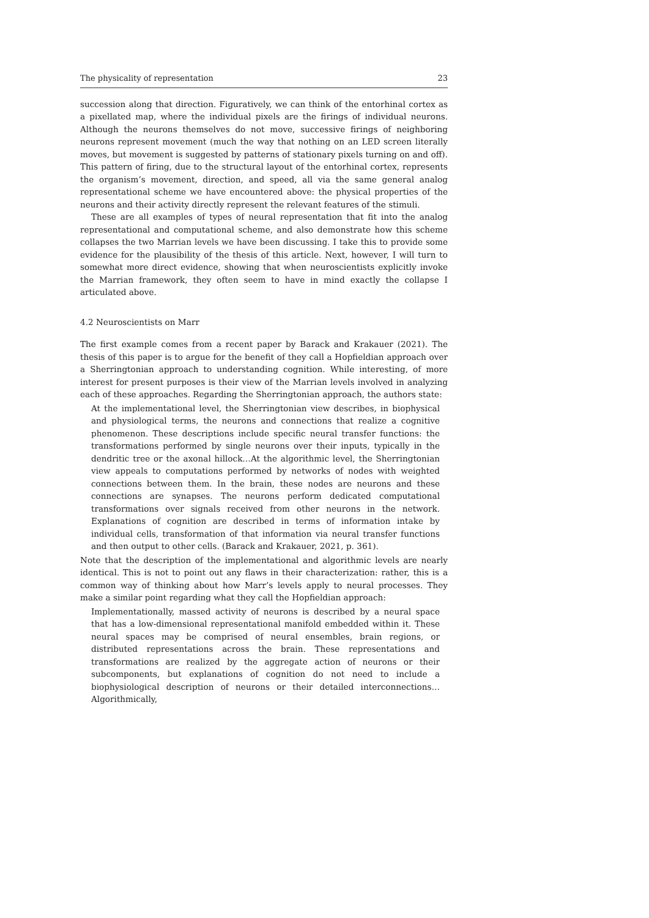The physicality of representation 23
succession along that direction. Figuratively, we can think of the entorhinal cortex as a pixellated map, where the individual pixels are the firings of individual neurons. Although the neurons themselves do not move, successive firings of neighboring neurons represent movement (much the way that nothing on an LED screen literally moves, but movement is suggested by patterns of stationary pixels turning on and off). This pattern of firing, due to the structural layout of the entorhinal cortex, represents the organism’s movement, direction, and speed, all via the same general analog representational scheme we have encountered above: the physical properties of the neurons and their activity directly represent the relevant features of the stimuli.
These are all examples of types of neural representation that fit into the analog representational and computational scheme, and also demonstrate how this scheme collapses the two Marrian levels we have been discussing. I take this to provide some evidence for the plausibility of the thesis of this article. Next, however, I will turn to somewhat more direct evidence, showing that when neuroscientists explicitly invoke the Marrian framework, they often seem to have in mind exactly the collapse I articulated above.
4.2 Neuroscientists on Marr
The first example comes from a recent paper by Barack and Krakauer (2021). The thesis of this paper is to argue for the benefit of they call a Hopfieldian approach over a Sherringtonian approach to understanding cognition. While interesting, of more interest for present purposes is their view of the Marrian levels involved in analyzing each of these approaches. Regarding the Sherringtonian approach, the authors state:
At the implementational level, the Sherringtonian view describes, in biophysical and physiological terms, the neurons and connections that realize a cognitive phenomenon. These descriptions include specific neural transfer functions: the transformations performed by single neurons over their inputs, typically in the dendritic tree or the axonal hillock…At the algorithmic level, the Sherringtonian view appeals to computations performed by networks of nodes with weighted connections between them. In the brain, these nodes are neurons and these connections are synapses. The neurons perform dedicated computational transformations over signals received from other neurons in the network. Explanations of cognition are described in terms of information intake by individual cells, transformation of that information via neural transfer functions and then output to other cells. (Barack and Krakauer, 2021, p. 361).
Note that the description of the implementational and algorithmic levels are nearly identical. This is not to point out any flaws in their characterization: rather, this is a common way of thinking about how Marr’s levels apply to neural processes. They make a similar point regarding what they call the Hopfieldian approach:
Implementationally, massed activity of neurons is described by a neural space that has a low-dimensional representational manifold embedded within it. These neural spaces may be comprised of neural ensembles, brain regions, or distributed representations across the brain. These representations and transformations are realized by the aggregate action of neurons or their subcomponents, but explanations of cognition do not need to include a biophysiological description of neurons or their detailed interconnections…Algorithmically,